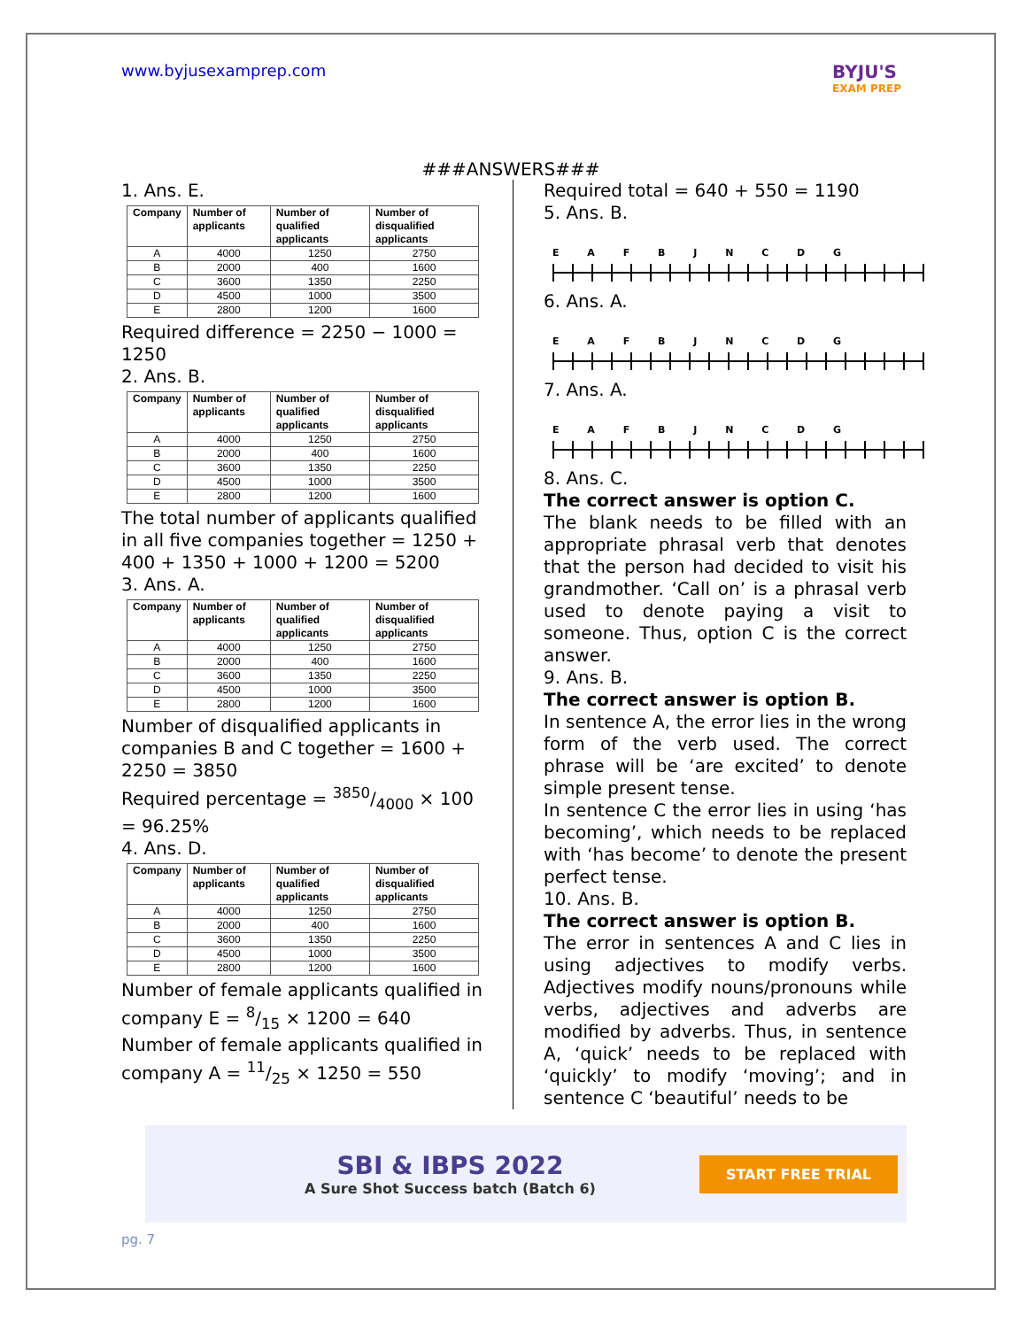www.byjusexamprep.com BYJU'S
EXAM PREP
###ANSWERS###
1. Ans. E.
| Company | Number of applicants | Number of qualified applicants | Number of disqualified applicants |
| --- | --- | --- | --- |
| A | 4000 | 1250 | 2750 |
| B | 2000 | 400 | 1600 |
| C | 3600 | 1350 | 2250 |
| D | 4500 | 1000 | 3500 |
| E | 2800 | 1200 | 1600 |
Required difference = 2250 − 1000 = 1250
2. Ans. B.
| Company | Number of applicants | Number of qualified applicants | Number of disqualified applicants |
| --- | --- | --- | --- |
| A | 4000 | 1250 | 2750 |
| B | 2000 | 400 | 1600 |
| C | 3600 | 1350 | 2250 |
| D | 4500 | 1000 | 3500 |
| E | 2800 | 1200 | 1600 |
The total number of applicants qualified in all five companies together = 1250 + 400 + 1350 + 1000 + 1200 = 5200
3. Ans. A.
| Company | Number of applicants | Number of qualified applicants | Number of disqualified applicants |
| --- | --- | --- | --- |
| A | 4000 | 1250 | 2750 |
| B | 2000 | 400 | 1600 |
| C | 3600 | 1350 | 2250 |
| D | 4500 | 1000 | 3500 |
| E | 2800 | 1200 | 1600 |
Number of disqualified applicants in companies B and C together = 1600 + 2250 = 3850
Required percentage = 3850/4000 × 100 = 96.25%
4. Ans. D.
| Company | Number of applicants | Number of qualified applicants | Number of disqualified applicants |
| --- | --- | --- | --- |
| A | 4000 | 1250 | 2750 |
| B | 2000 | 400 | 1600 |
| C | 3600 | 1350 | 2250 |
| D | 4500 | 1000 | 3500 |
| E | 2800 | 1200 | 1600 |
Number of female applicants qualified in company E = 8/15 × 1200 = 640
Number of female applicants qualified in company A = 11/25 × 1250 = 550
Required total = 640 + 550 = 1190
5. Ans. B.
E A F B J N C D G
6. Ans. A.
E A F B J N C D G
7. Ans. A.
E A F B J N C D G
8. Ans. C.
The correct answer is option C.
The blank needs to be filled with an appropriate phrasal verb that denotes that the person had decided to visit his grandmother. ‘Call on’ is a phrasal verb used to denote paying a visit to someone. Thus, option C is the correct answer.
9. Ans. B.
The correct answer is option B.
In sentence A, the error lies in the wrong form of the verb used. The correct phrase will be ‘are excited’ to denote simple present tense.
In sentence C the error lies in using ‘has becoming’, which needs to be replaced with ‘has become’ to denote the present perfect tense.
10. Ans. B.
The correct answer is option B.
The error in sentences A and C lies in using adjectives to modify verbs. Adjectives modify nouns/pronouns while verbs, adjectives and adverbs are modified by adverbs. Thus, in sentence A, ‘quick’ needs to be replaced with ‘quickly’ to modify ‘moving’; and in sentence C ‘beautiful’ needs to be
SBI & IBPS 2022
A Sure Shot Success batch (Batch 6)
START FREE TRIAL
pg. 7